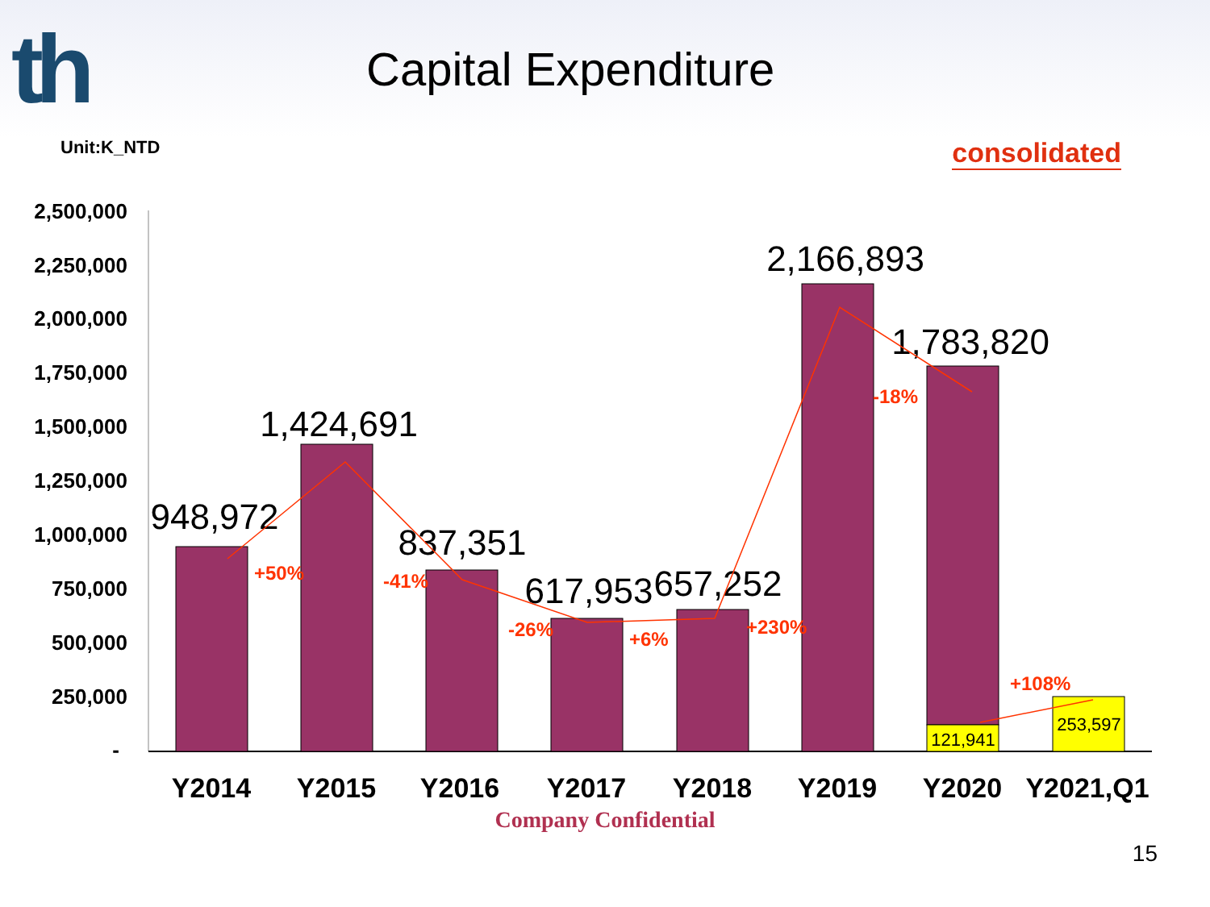th
Capital Expenditure
Unit:K_NTD consolidated
2,500,000
2,250,000
2,000,000
1,750,000
1,500,000
1,250,000
1,000,000
750,000
500,000
250,000
-
948,972
1,424,691
837,351
617,953
657,252
2,166,893
1,783,820
121,941
253,597
+50%
-41%
-26%
+6%
+230%
-18%
+108%
Y2014
Y2015
Y2016
Y2017
Y2018
Y2019
Y2020
Y2021,Q1
Company Confidential
15